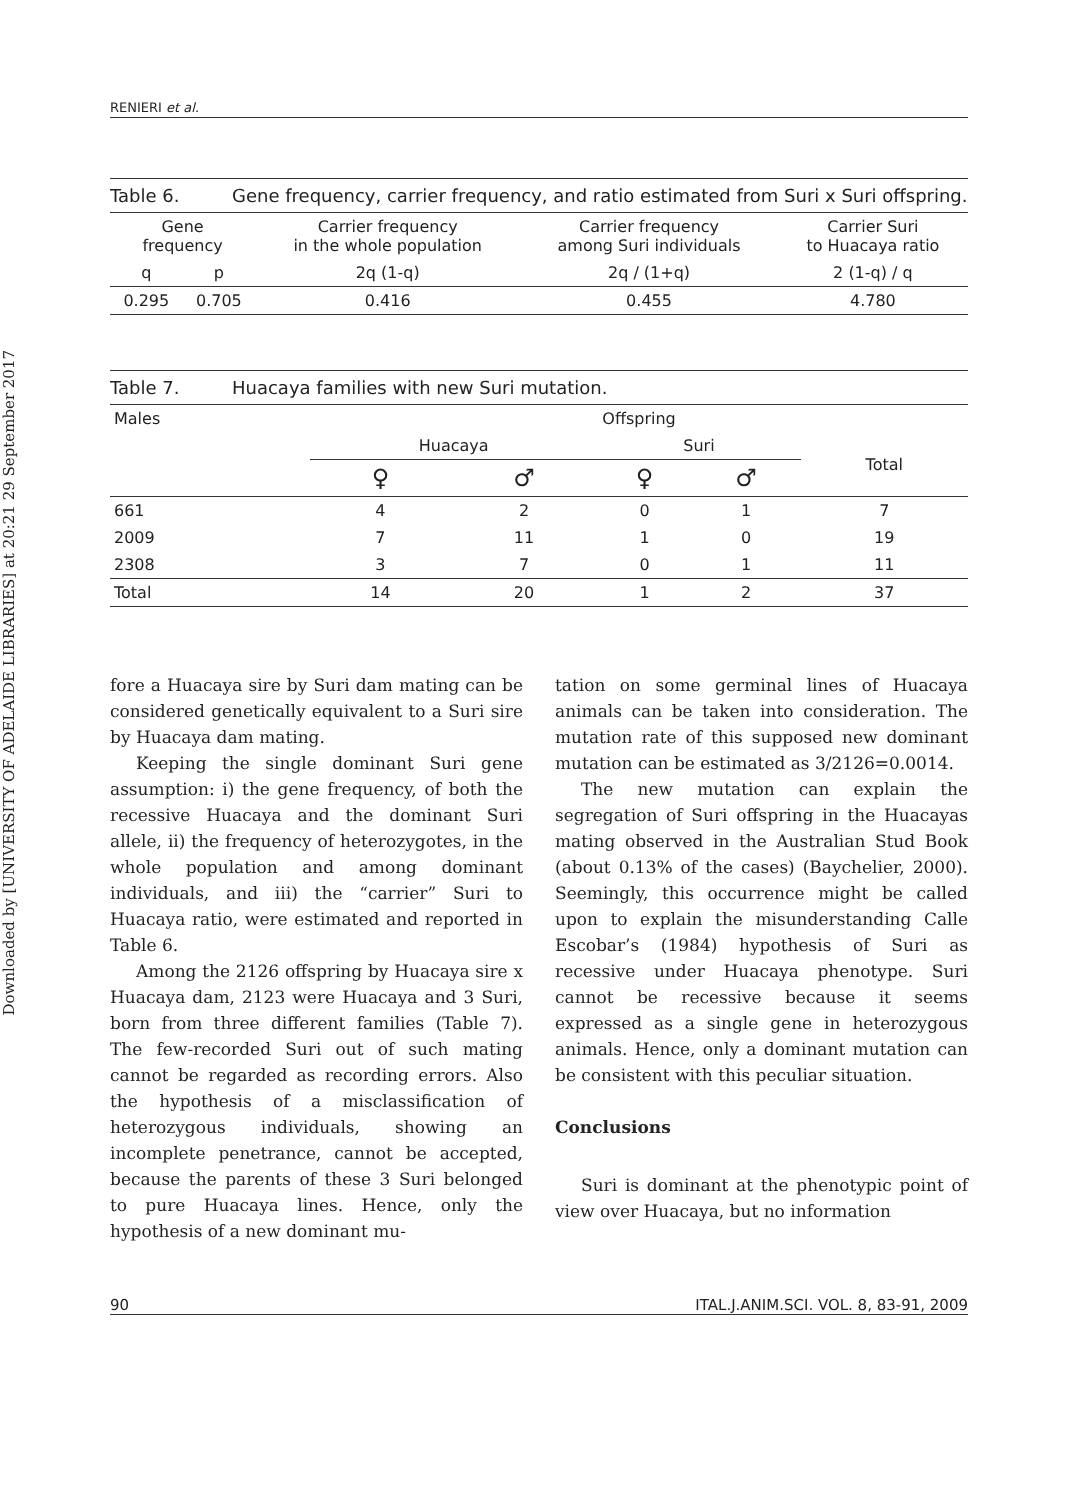Downloaded by [UNIVERSITY OF ADELAIDE LIBRARIES] at 20:21 29 September 2017
RENIERI et al.
Table 6. Gene frequency, carrier frequency, and ratio estimated from Suri x Suri offspring.
| Gene frequency | | Carrier frequency in the whole population | Carrier frequency among Suri individuals | Carrier Suri to Huacaya ratio |
| --- | --- | --- | --- | --- |
| q | p | 2q (1-q) | 2q / (1+q) | 2 (1-q) / q |
| 0.295 | 0.705 | 0.416 | 0.455 | 4.780 |
Table 7. Huacaya families with new Suri mutation.
| Males | Offspring | | | | |
| --- | --- | --- | --- | --- | --- |
| | Huacaya | | Suri | | Total |
| | ♀ | ♂ | ♀ | ♂ | |
| 661 | 4 | 2 | 0 | 1 | 7 |
| 2009 | 7 | 11 | 1 | 0 | 19 |
| 2308 | 3 | 7 | 0 | 1 | 11 |
| Total | 14 | 20 | 1 | 2 | 37 |
fore a Huacaya sire by Suri dam mating can be considered genetically equivalent to a Suri sire by Huacaya dam mating.
Keeping the single dominant Suri gene assumption: i) the gene frequency, of both the recessive Huacaya and the dominant Suri allele, ii) the frequency of heterozygotes, in the whole population and among dominant individuals, and iii) the “carrier” Suri to Huacaya ratio, were estimated and reported in Table 6.
Among the 2126 offspring by Huacaya sire x Huacaya dam, 2123 were Huacaya and 3 Suri, born from three different families (Table 7). The few-recorded Suri out of such mating cannot be regarded as recording errors. Also the hypothesis of a misclassification of heterozygous individuals, showing an incomplete penetrance, cannot be accepted, because the parents of these 3 Suri belonged to pure Huacaya lines. Hence, only the hypothesis of a new dominant mu-
tation on some germinal lines of Huacaya animals can be taken into consideration. The mutation rate of this supposed new dominant mutation can be estimated as 3/2126=0.0014.
The new mutation can explain the segregation of Suri offspring in the Huacayas mating observed in the Australian Stud Book (about 0.13% of the cases) (Baychelier, 2000). Seemingly, this occurrence might be called upon to explain the misunderstanding Calle Escobar’s (1984) hypothesis of Suri as recessive under Huacaya phenotype. Suri cannot be recessive because it seems expressed as a single gene in heterozygous animals. Hence, only a dominant mutation can be consistent with this peculiar situation.
Conclusions
Suri is dominant at the phenotypic point of view over Huacaya, but no information
90 ITAL.J.ANIM.SCI. VOL. 8, 83-91, 2009